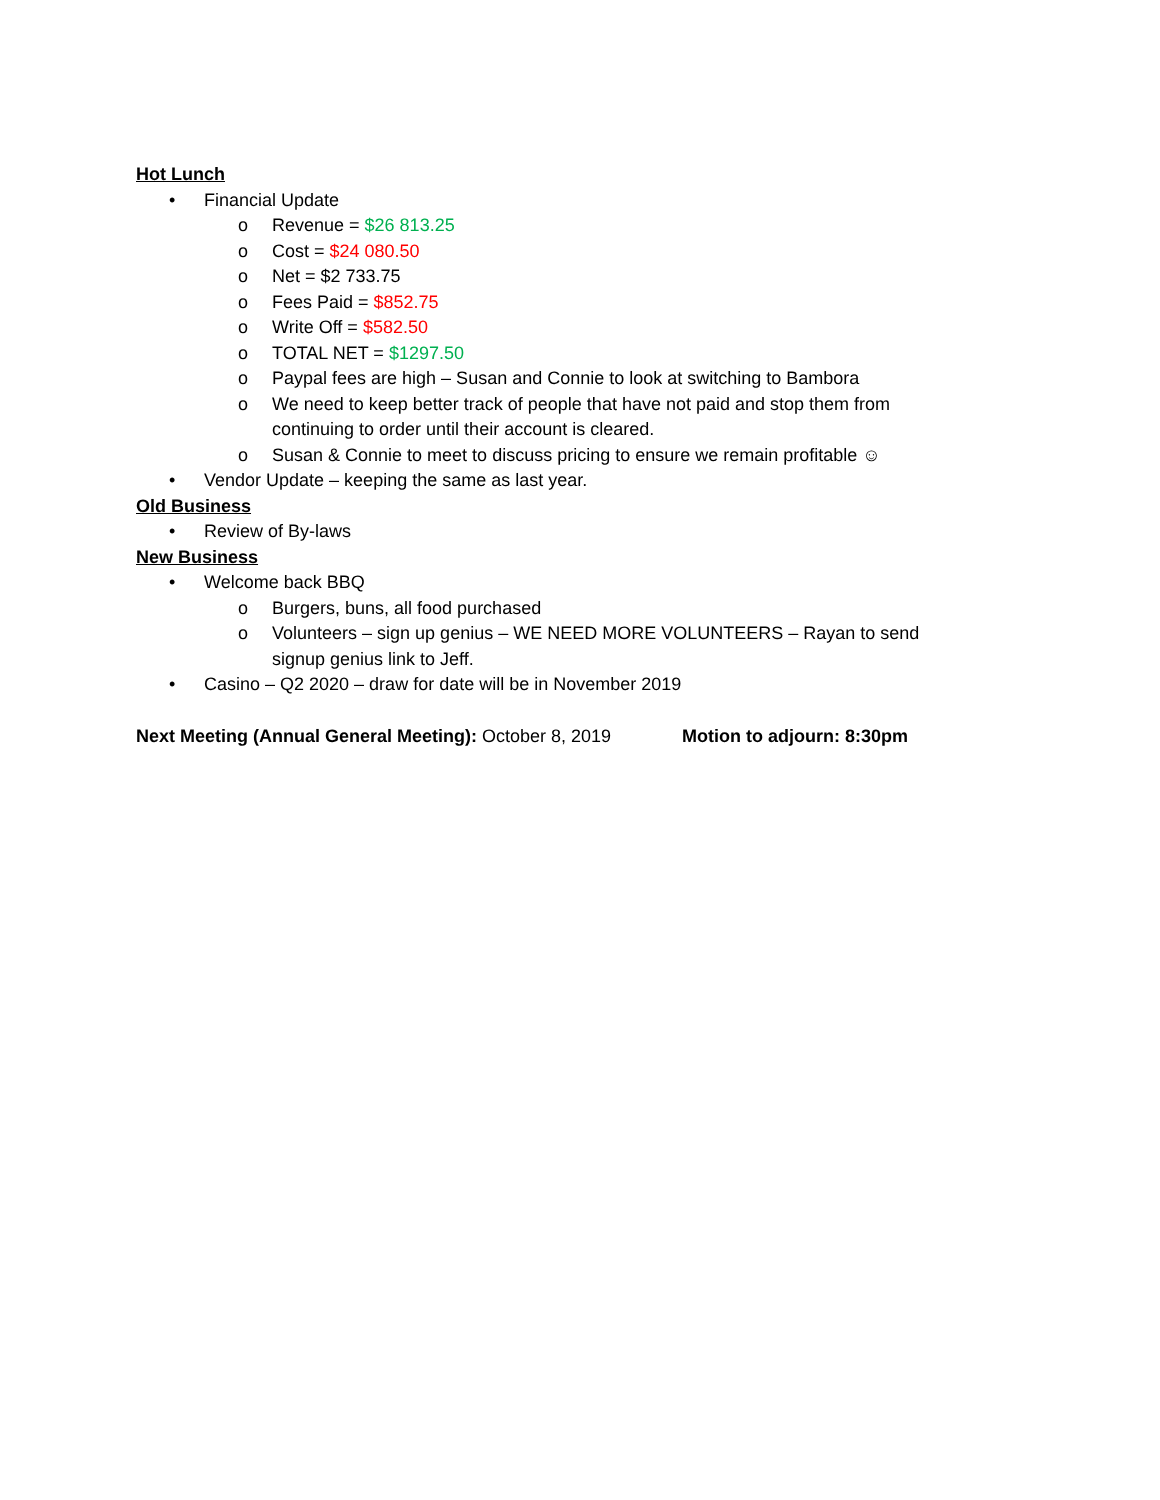Hot Lunch
• Financial Update
o Revenue = $26 813.25
o Cost = $24 080.50
o Net = $2 733.75
o Fees Paid = $852.75
o Write Off = $582.50
o TOTAL NET = $1297.50
o Paypal fees are high – Susan and Connie to look at switching to Bambora
o We need to keep better track of people that have not paid and stop them from continuing to order until their account is cleared.
o Susan & Connie to meet to discuss pricing to ensure we remain profitable ☺
• Vendor Update – keeping the same as last year.
Old Business
• Review of By-laws
New Business
• Welcome back BBQ
o Burgers, buns, all food purchased
o Volunteers – sign up genius – WE NEED MORE VOLUNTEERS – Rayan to send signup genius link to Jeff.
• Casino – Q2 2020 – draw for date will be in November 2019
Next Meeting (Annual General Meeting): October 8, 2019 Motion to adjourn: 8:30pm